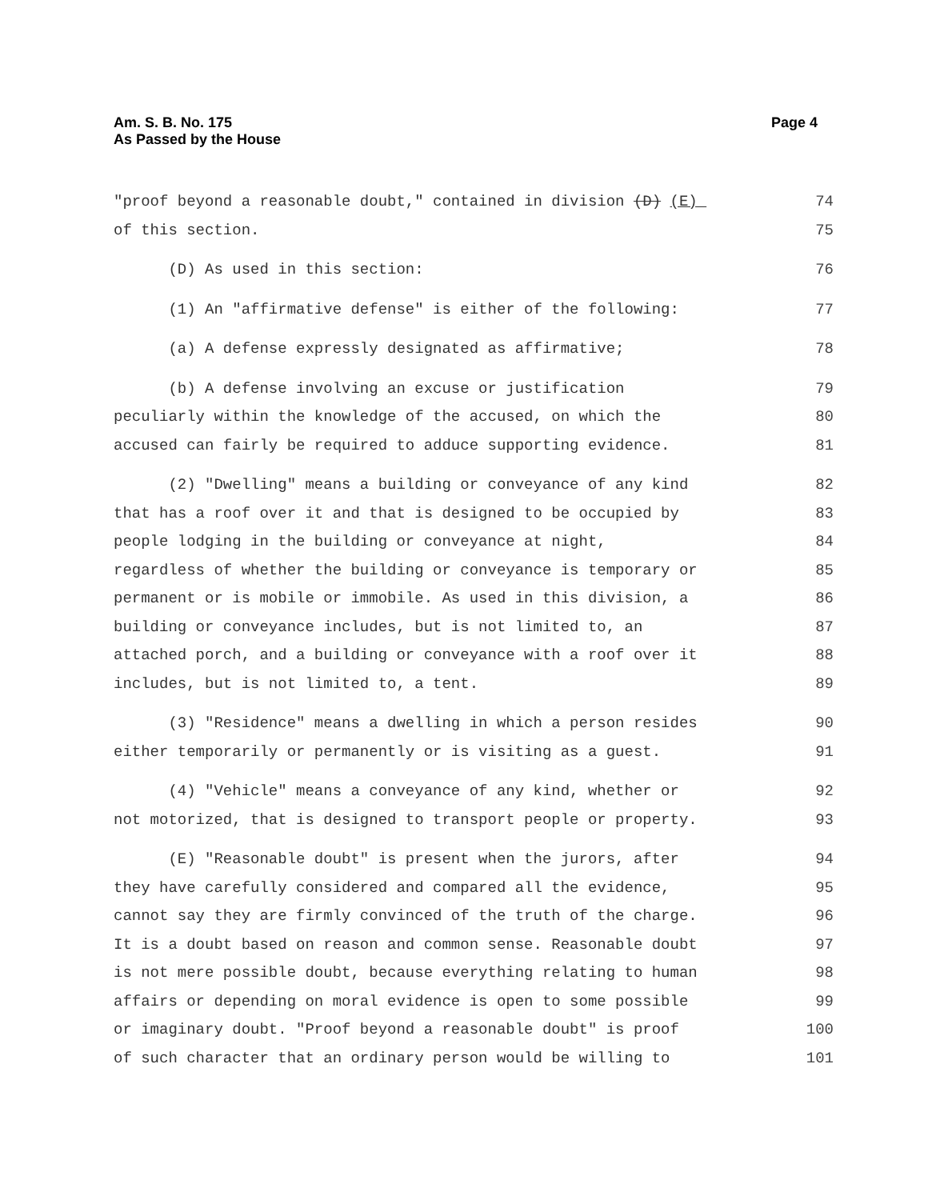Am. S. B. No. 175
As Passed by the House
Page 4
"proof beyond a reasonable doubt," contained in division (D) (E) 74
of this section. 75
(D) As used in this section: 76
(1) An "affirmative defense" is either of the following: 77
(a) A defense expressly designated as affirmative; 78
(b) A defense involving an excuse or justification 79
peculiarly within the knowledge of the accused, on which the 80
accused can fairly be required to adduce supporting evidence. 81
(2) "Dwelling" means a building or conveyance of any kind 82
that has a roof over it and that is designed to be occupied by 83
people lodging in the building or conveyance at night, 84
regardless of whether the building or conveyance is temporary or 85
permanent or is mobile or immobile. As used in this division, a 86
building or conveyance includes, but is not limited to, an 87
attached porch, and a building or conveyance with a roof over it 88
includes, but is not limited to, a tent. 89
(3) "Residence" means a dwelling in which a person resides 90
either temporarily or permanently or is visiting as a guest. 91
(4) "Vehicle" means a conveyance of any kind, whether or 92
not motorized, that is designed to transport people or property. 93
(E) "Reasonable doubt" is present when the jurors, after 94
they have carefully considered and compared all the evidence, 95
cannot say they are firmly convinced of the truth of the charge. 96
It is a doubt based on reason and common sense. Reasonable doubt 97
is not mere possible doubt, because everything relating to human 98
affairs or depending on moral evidence is open to some possible 99
or imaginary doubt. "Proof beyond a reasonable doubt" is proof 100
of such character that an ordinary person would be willing to 101